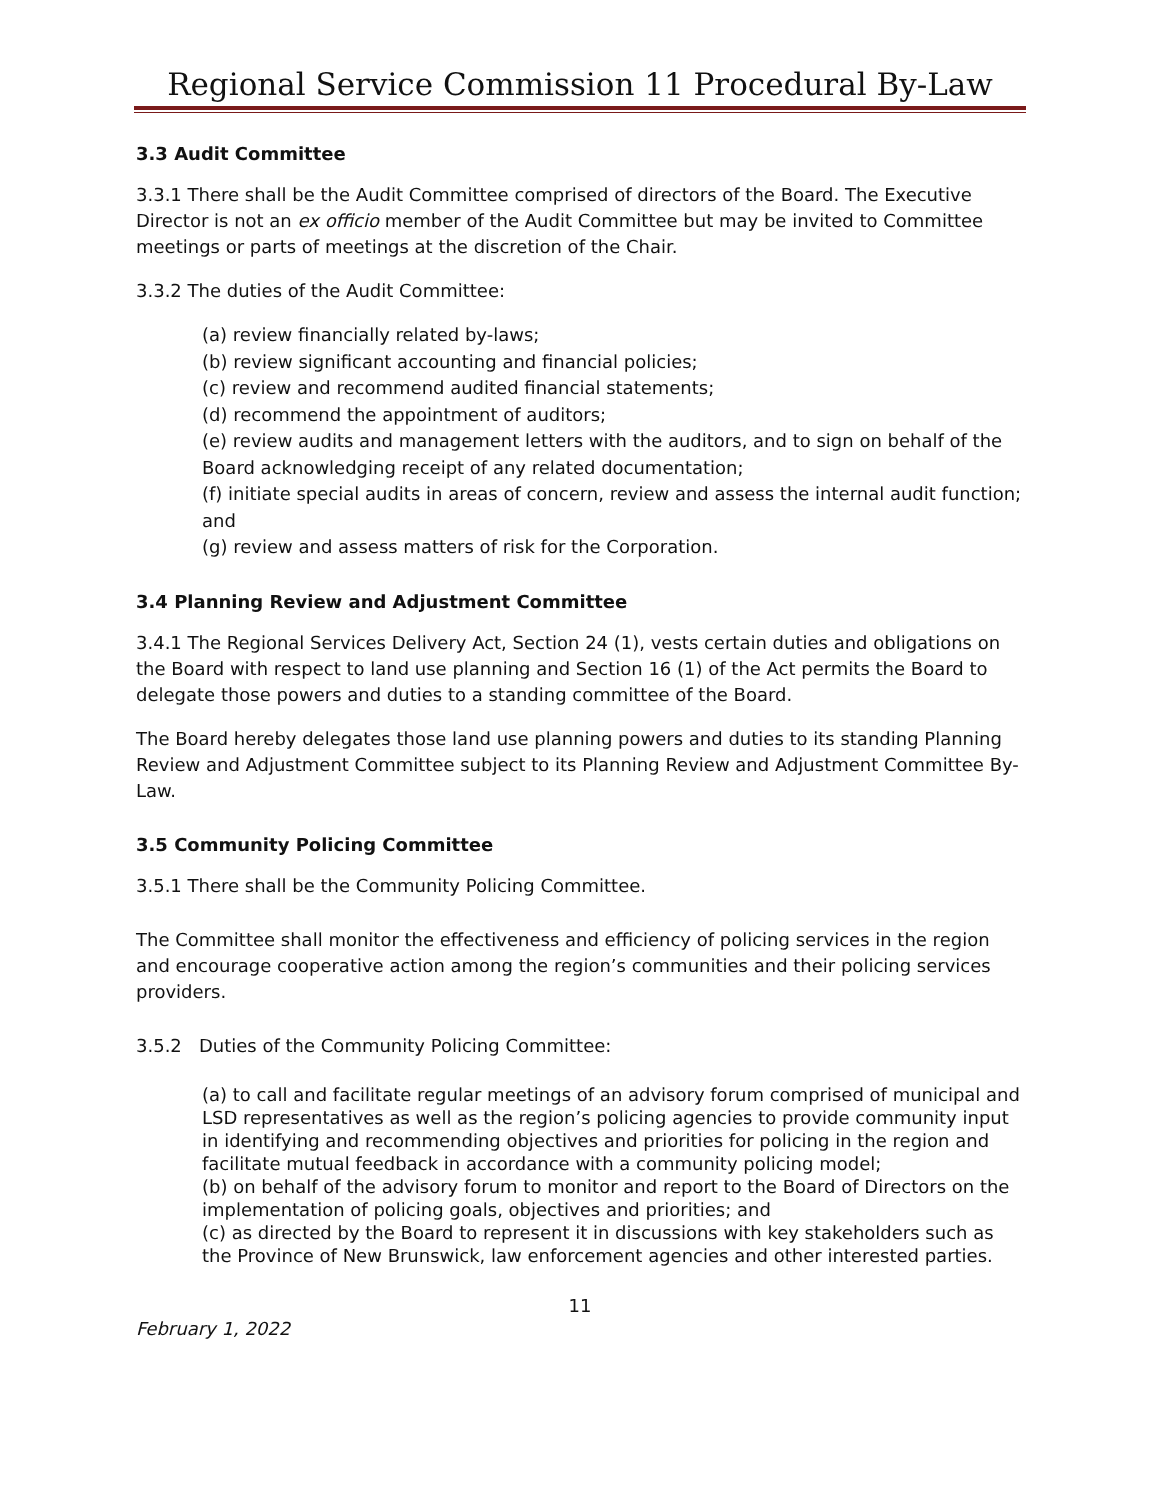Regional Service Commission 11 Procedural By-Law
3.3 Audit Committee
3.3.1 There shall be the Audit Committee comprised of directors of the Board. The Executive Director is not an ex officio member of the Audit Committee but may be invited to Committee meetings or parts of meetings at the discretion of the Chair.
3.3.2 The duties of the Audit Committee:
(a) review financially related by-laws;
(b) review significant accounting and financial policies;
(c) review and recommend audited financial statements;
(d) recommend the appointment of auditors;
(e) review audits and management letters with the auditors, and to sign on behalf of the Board acknowledging receipt of any related documentation;
(f) initiate special audits in areas of concern, review and assess the internal audit function; and
(g) review and assess matters of risk for the Corporation.
3.4 Planning Review and Adjustment Committee
3.4.1 The Regional Services Delivery Act, Section 24 (1), vests certain duties and obligations on the Board with respect to land use planning and Section 16 (1) of the Act permits the Board to delegate those powers and duties to a standing committee of the Board.
The Board hereby delegates those land use planning powers and duties to its standing Planning Review and Adjustment Committee subject to its Planning Review and Adjustment Committee By-Law.
3.5 Community Policing Committee
3.5.1 There shall be the Community Policing Committee.
The Committee shall monitor the effectiveness and efficiency of policing services in the region and encourage cooperative action among the region’s communities and their policing services providers.
3.5.2 Duties of the Community Policing Committee:
(a) to call and facilitate regular meetings of an advisory forum comprised of municipal and LSD representatives as well as the region’s policing agencies to provide community input in identifying and recommending objectives and priorities for policing in the region and facilitate mutual feedback in accordance with a community policing model;
(b) on behalf of the advisory forum to monitor and report to the Board of Directors on the implementation of policing goals, objectives and priorities; and
(c) as directed by the Board to represent it in discussions with key stakeholders such as the Province of New Brunswick, law enforcement agencies and other interested parties.
11
February 1, 2022